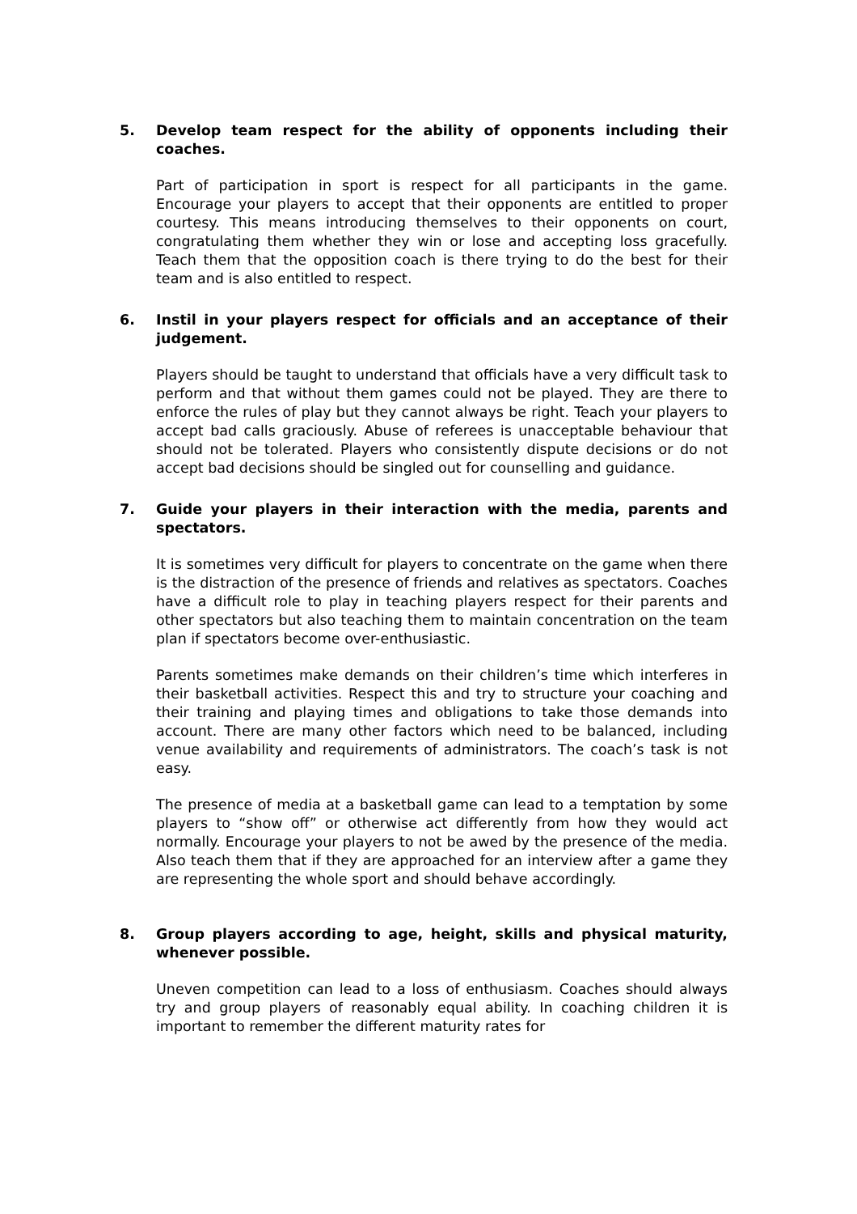5. Develop team respect for the ability of opponents including their coaches.
Part of participation in sport is respect for all participants in the game. Encourage your players to accept that their opponents are entitled to proper courtesy. This means introducing themselves to their opponents on court, congratulating them whether they win or lose and accepting loss gracefully. Teach them that the opposition coach is there trying to do the best for their team and is also entitled to respect.
6. Instil in your players respect for officials and an acceptance of their judgement.
Players should be taught to understand that officials have a very difficult task to perform and that without them games could not be played. They are there to enforce the rules of play but they cannot always be right. Teach your players to accept bad calls graciously. Abuse of referees is unacceptable behaviour that should not be tolerated. Players who consistently dispute decisions or do not accept bad decisions should be singled out for counselling and guidance.
7. Guide your players in their interaction with the media, parents and spectators.
It is sometimes very difficult for players to concentrate on the game when there is the distraction of the presence of friends and relatives as spectators. Coaches have a difficult role to play in teaching players respect for their parents and other spectators but also teaching them to maintain concentration on the team plan if spectators become over-enthusiastic.
Parents sometimes make demands on their children’s time which interferes in their basketball activities. Respect this and try to structure your coaching and their training and playing times and obligations to take those demands into account. There are many other factors which need to be balanced, including venue availability and requirements of administrators. The coach’s task is not easy.
The presence of media at a basketball game can lead to a temptation by some players to “show off” or otherwise act differently from how they would act normally. Encourage your players to not be awed by the presence of the media. Also teach them that if they are approached for an interview after a game they are representing the whole sport and should behave accordingly.
8. Group players according to age, height, skills and physical maturity, whenever possible.
Uneven competition can lead to a loss of enthusiasm. Coaches should always try and group players of reasonably equal ability. In coaching children it is important to remember the different maturity rates for